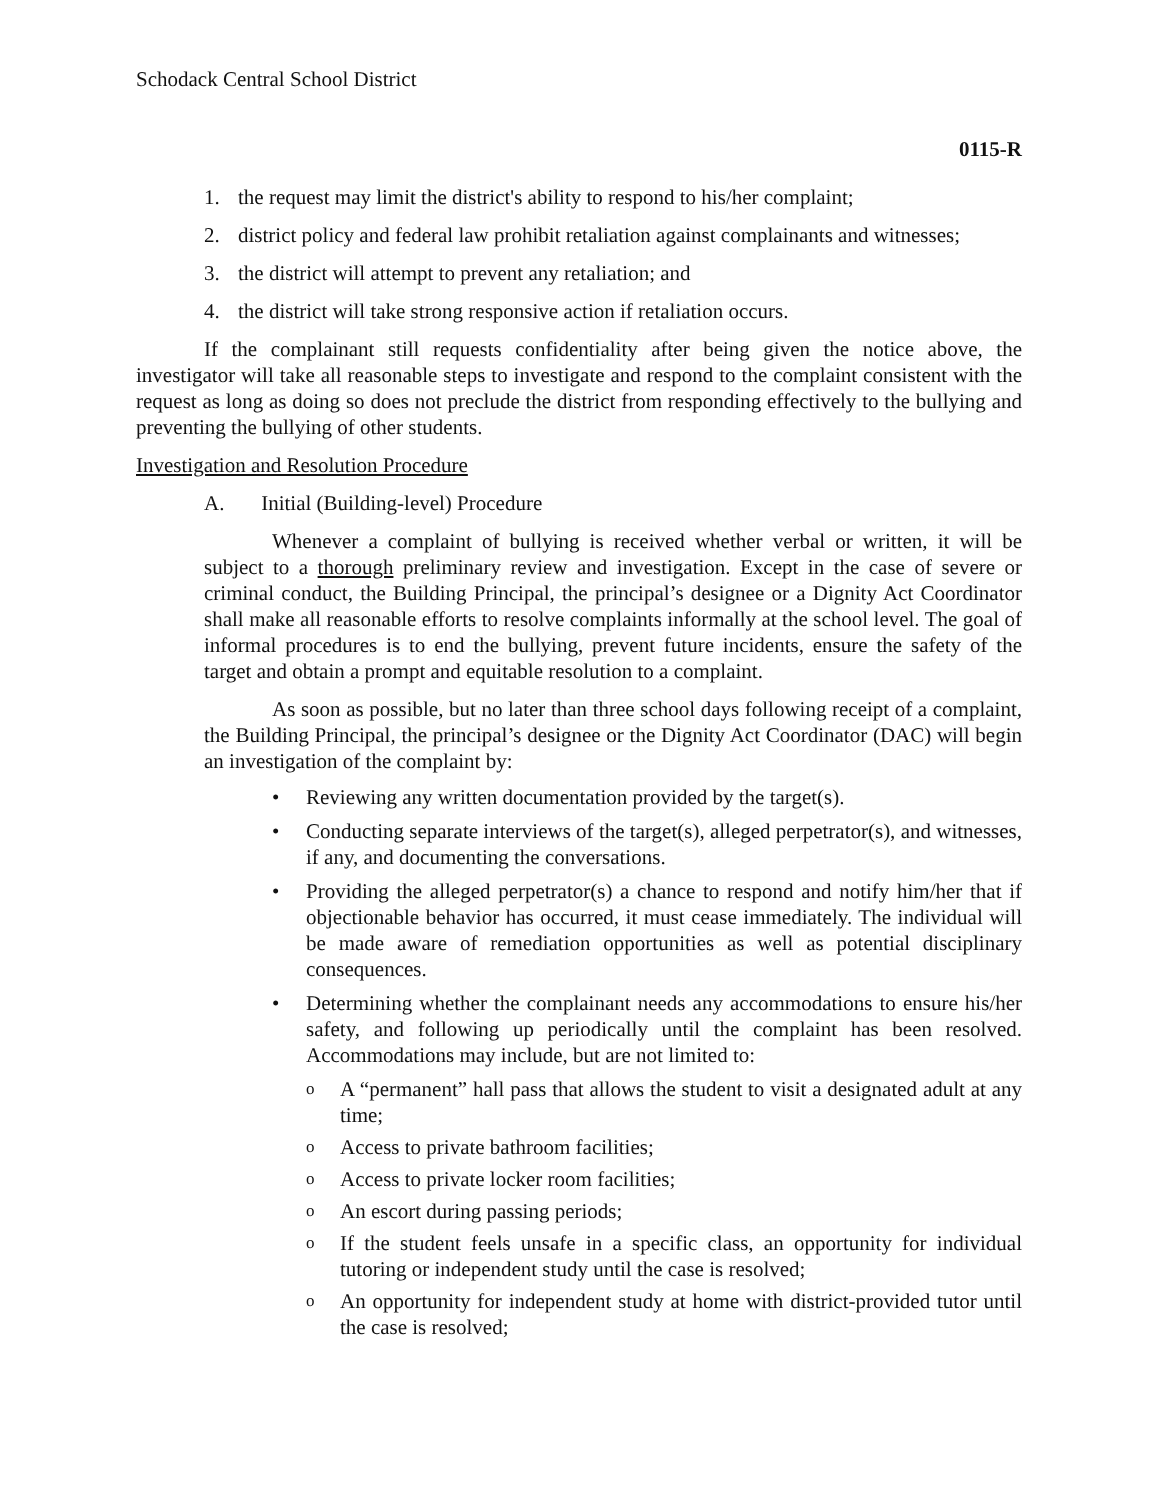Schodack Central School District
0115-R
1. the request may limit the district's ability to respond to his/her complaint;
2. district policy and federal law prohibit retaliation against complainants and witnesses;
3. the district will attempt to prevent any retaliation; and
4. the district will take strong responsive action if retaliation occurs.
If the complainant still requests confidentiality after being given the notice above, the investigator will take all reasonable steps to investigate and respond to the complaint consistent with the request as long as doing so does not preclude the district from responding effectively to the bullying and preventing the bullying of other students.
Investigation and Resolution Procedure
A. Initial (Building-level) Procedure
Whenever a complaint of bullying is received whether verbal or written, it will be subject to a thorough preliminary review and investigation. Except in the case of severe or criminal conduct, the Building Principal, the principal’s designee or a Dignity Act Coordinator shall make all reasonable efforts to resolve complaints informally at the school level. The goal of informal procedures is to end the bullying, prevent future incidents, ensure the safety of the target and obtain a prompt and equitable resolution to a complaint.
As soon as possible, but no later than three school days following receipt of a complaint, the Building Principal, the principal’s designee or the Dignity Act Coordinator (DAC) will begin an investigation of the complaint by:
• Reviewing any written documentation provided by the target(s).
• Conducting separate interviews of the target(s), alleged perpetrator(s), and witnesses, if any, and documenting the conversations.
• Providing the alleged perpetrator(s) a chance to respond and notify him/her that if objectionable behavior has occurred, it must cease immediately. The individual will be made aware of remediation opportunities as well as potential disciplinary consequences.
• Determining whether the complainant needs any accommodations to ensure his/her safety, and following up periodically until the complaint has been resolved. Accommodations may include, but are not limited to:
o A “permanent” hall pass that allows the student to visit a designated adult at any time;
o Access to private bathroom facilities;
o Access to private locker room facilities;
o An escort during passing periods;
o If the student feels unsafe in a specific class, an opportunity for individual tutoring or independent study until the case is resolved;
o An opportunity for independent study at home with district-provided tutor until the case is resolved;